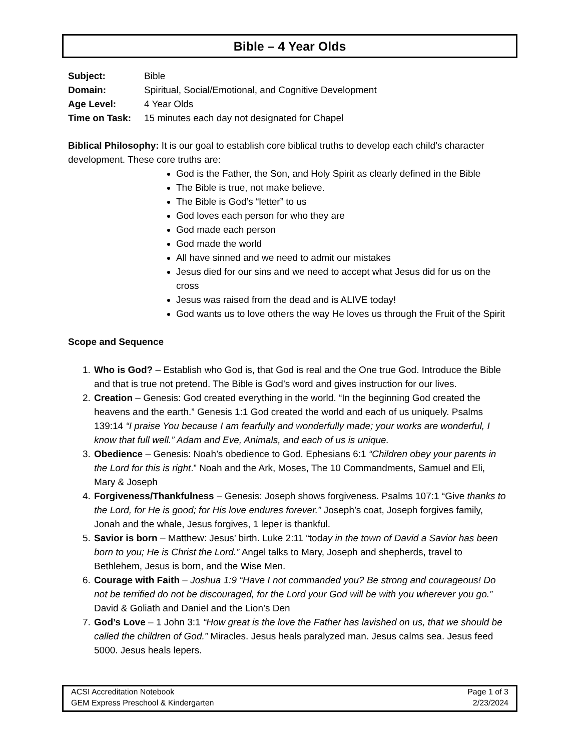Bible – 4 Year Olds
| Subject: | Bible |
| Domain: | Spiritual, Social/Emotional, and Cognitive Development |
| Age Level: | 4 Year Olds |
| Time on Task: | 15 minutes each day not designated for Chapel |
Biblical Philosophy: It is our goal to establish core biblical truths to develop each child’s character development. These core truths are:
God is the Father, the Son, and Holy Spirit as clearly defined in the Bible
The Bible is true, not make believe.
The Bible is God’s “letter” to us
God loves each person for who they are
God made each person
God made the world
All have sinned and we need to admit our mistakes
Jesus died for our sins and we need to accept what Jesus did for us on the cross
Jesus was raised from the dead and is ALIVE today!
God wants us to love others the way He loves us through the Fruit of the Spirit
Scope and Sequence
1. Who is God? – Establish who God is, that God is real and the One true God. Introduce the Bible and that is true not pretend. The Bible is God’s word and gives instruction for our lives.
2. Creation – Genesis: God created everything in the world. “In the beginning God created the heavens and the earth.” Genesis 1:1 God created the world and each of us uniquely. Psalms 139:14 “I praise You because I am fearfully and wonderfully made; your works are wonderful, I know that full well.” Adam and Eve, Animals, and each of us is unique.
3. Obedience – Genesis: Noah’s obedience to God. Ephesians 6:1 “Children obey your parents in the Lord for this is right.” Noah and the Ark, Moses, The 10 Commandments, Samuel and Eli, Mary & Joseph
4. Forgiveness/Thankfulness – Genesis: Joseph shows forgiveness. Psalms 107:1 “Give thanks to the Lord, for He is good; for His love endures forever.” Joseph’s coat, Joseph forgives family, Jonah and the whale, Jesus forgives, 1 leper is thankful.
5. Savior is born – Matthew: Jesus’ birth. Luke 2:11 “today in the town of David a Savior has been born to you; He is Christ the Lord.” Angel talks to Mary, Joseph and shepherds, travel to Bethlehem, Jesus is born, and the Wise Men.
6. Courage with Faith – Joshua 1:9 “Have I not commanded you? Be strong and courageous! Do not be terrified do not be discouraged, for the Lord your God will be with you wherever you go.” David & Goliath and Daniel and the Lion’s Den
7. God’s Love – 1 John 3:1 “How great is the love the Father has lavished on us, that we should be called the children of God.” Miracles. Jesus heals paralyzed man. Jesus calms sea. Jesus feed 5000. Jesus heals lepers.
ACSI Accreditation Notebook Page 1 of 3
GEM Express Preschool & Kindergarten 2/23/2024